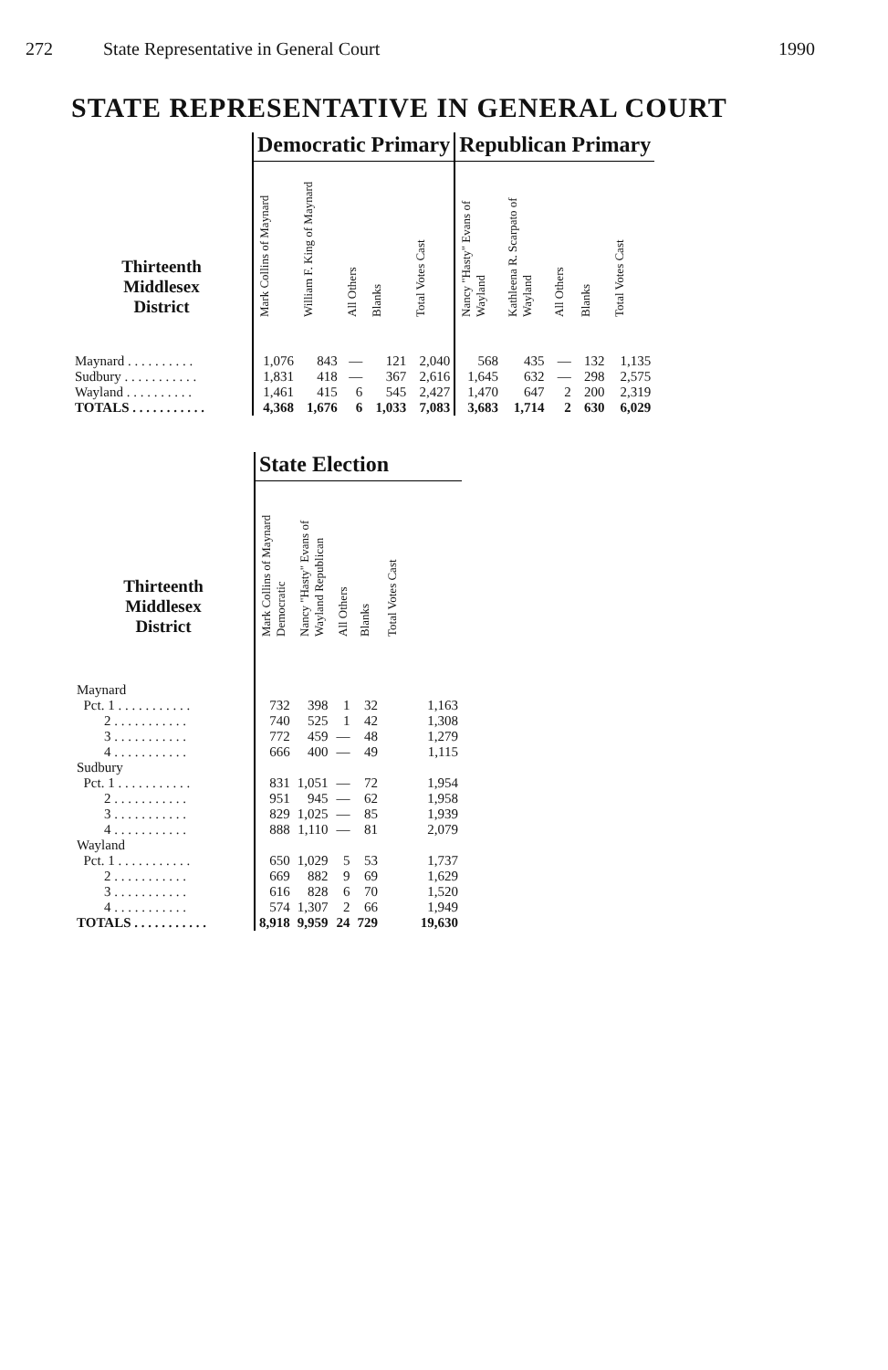272 State Representative in General Court 1990
STATE REPRESENTATIVE IN GENERAL COURT
| | Democratic Primary | | | | | Republican Primary | | | | |
| --- | --- | --- | --- | --- | --- | --- | --- | --- | --- | --- |
| Thirteenth Middlesex District | Mark Collins of Maynard | William F. King of Maynard | All Others | Blanks | Total Votes Cast | Nancy "Hasty" Evans of Wayland | Kathleena R. Scarpato of Wayland | All Others | Blanks | Total Votes Cast |
| Maynard . . . . . . . . . . | 1,076 | 843 | — | 121 | 2,040 | 568 | 435 | — | 132 | 1,135 |
| Sudbury . . . . . . . . . . . | 1,831 | 418 | — | 367 | 2,616 | 1,645 | 632 | — | 298 | 2,575 |
| Wayland . . . . . . . . . . | 1,461 | 415 | 6 | 545 | 2,427 | 1,470 | 647 | 2 | 200 | 2,319 |
| TOTALS . . . . . . . . . . . | 4,368 | 1,676 | 6 | 1,033 | 7,083 | 3,683 | 1,714 | 2 | 630 | 6,029 |
| | State Election | | | | |
| --- | --- | --- | --- | --- | --- |
| Thirteenth Middlesex District | Mark Collins of Maynard Democratic | Nancy "Hasty" Evans of Wayland Republican | All Others | Blanks | Total Votes Cast |
| Maynard | | | | | |
| Pct. 1 . . . . . . . . . . . | 732 | 398 | 1 | 32 | 1,163 |
| 2 . . . . . . . . . . . | 740 | 525 | 1 | 42 | 1,308 |
| 3 . . . . . . . . . . . | 772 | 459 | — | 48 | 1,279 |
| 4 . . . . . . . . . . . | 666 | 400 | — | 49 | 1,115 |
| Sudbury | | | | | |
| Pct. 1 . . . . . . . . . . . | 831 | 1,051 | — | 72 | 1,954 |
| 2 . . . . . . . . . . . | 951 | 945 | — | 62 | 1,958 |
| 3 . . . . . . . . . . . | 829 | 1,025 | — | 85 | 1,939 |
| 4 . . . . . . . . . . . | 888 | 1,110 | — | 81 | 2,079 |
| Wayland | | | | | |
| Pct. 1 . . . . . . . . . . . | 650 | 1,029 | 5 | 53 | 1,737 |
| 2 . . . . . . . . . . . | 669 | 882 | 9 | 69 | 1,629 |
| 3 . . . . . . . . . . . | 616 | 828 | 6 | 70 | 1,520 |
| 4 . . . . . . . . . . . | 574 | 1,307 | 2 | 66 | 1,949 |
| TOTALS . . . . . . . . . . . | 8,918 | 9,959 | 24 | 729 | 19,630 |